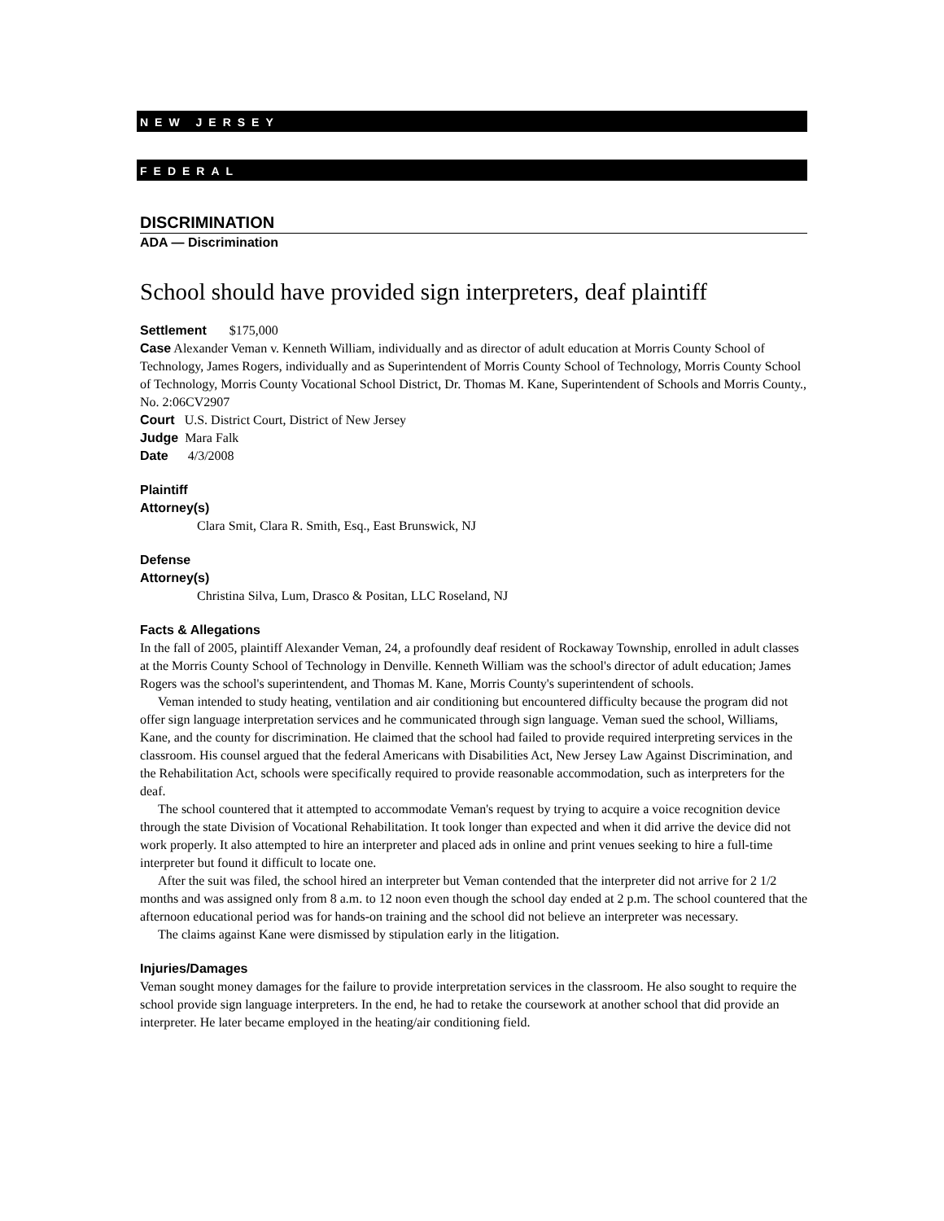NEW JERSEY
FEDERAL
DISCRIMINATION
ADA — Discrimination
School should have provided sign interpreters, deaf plaintiff
Settlement $175,000
Case Alexander Veman v. Kenneth William, individually and as director of adult education at Morris County School of Technology, James Rogers, individually and as Superintendent of Morris County School of Technology, Morris County School of Technology, Morris County Vocational School District, Dr. Thomas M. Kane, Superintendent of Schools and Morris County., No. 2:06CV2907
Court U.S. District Court, District of New Jersey
Judge Mara Falk
Date 4/3/2008
Plaintiff
Attorney(s)
Clara Smit, Clara R. Smith, Esq., East Brunswick, NJ
Defense
Attorney(s)
Christina Silva, Lum, Drasco & Positan, LLC Roseland, NJ
Facts & Allegations
In the fall of 2005, plaintiff Alexander Veman, 24, a profoundly deaf resident of Rockaway Township, enrolled in adult classes at the Morris County School of Technology in Denville. Kenneth William was the school's director of adult education; James Rogers was the school's superintendent, and Thomas M. Kane, Morris County's superintendent of schools.
Veman intended to study heating, ventilation and air conditioning but encountered difficulty because the program did not offer sign language interpretation services and he communicated through sign language. Veman sued the school, Williams, Kane, and the county for discrimination. He claimed that the school had failed to provide required interpreting services in the classroom. His counsel argued that the federal Americans with Disabilities Act, New Jersey Law Against Discrimination, and the Rehabilitation Act, schools were specifically required to provide reasonable accommodation, such as interpreters for the deaf.
The school countered that it attempted to accommodate Veman's request by trying to acquire a voice recognition device through the state Division of Vocational Rehabilitation. It took longer than expected and when it did arrive the device did not work properly. It also attempted to hire an interpreter and placed ads in online and print venues seeking to hire a full-time interpreter but found it difficult to locate one.
After the suit was filed, the school hired an interpreter but Veman contended that the interpreter did not arrive for 2 1/2 months and was assigned only from 8 a.m. to 12 noon even though the school day ended at 2 p.m. The school countered that the afternoon educational period was for hands-on training and the school did not believe an interpreter was necessary.
The claims against Kane were dismissed by stipulation early in the litigation.
Injuries/Damages
Veman sought money damages for the failure to provide interpretation services in the classroom. He also sought to require the school provide sign language interpreters. In the end, he had to retake the coursework at another school that did provide an interpreter. He later became employed in the heating/air conditioning field.